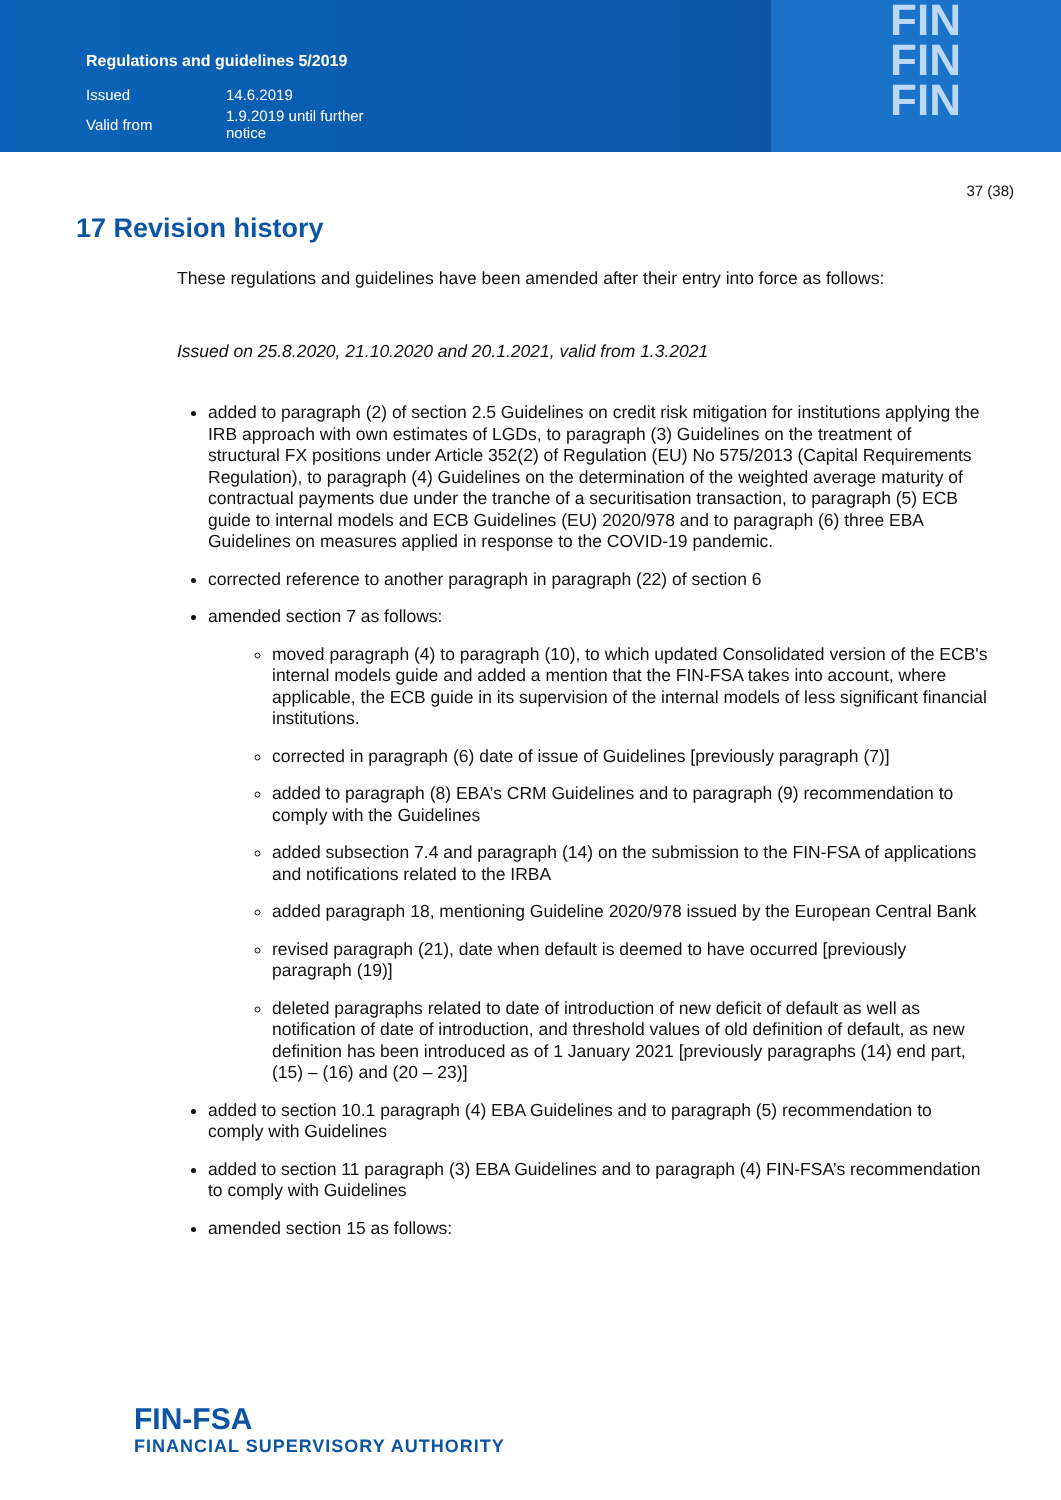Regulations and guidelines 5/2019
| Issued | 14.6.2019 |
| Valid from | 1.9.2019 until further notice |
FIN
FIN
FIN
37 (38)
17 Revision history
These regulations and guidelines have been amended after their entry into force as follows:
Issued on 25.8.2020, 21.10.2020 and 20.1.2021, valid from 1.3.2021
added to paragraph (2) of section 2.5 Guidelines on credit risk mitigation for institutions applying the IRB approach with own estimates of LGDs, to paragraph (3) Guidelines on the treatment of structural FX positions under Article 352(2) of Regulation (EU) No 575/2013 (Capital Requirements Regulation), to paragraph (4) Guidelines on the determination of the weighted average maturity of contractual payments due under the tranche of a securitisation transaction, to paragraph (5) ECB guide to internal models and ECB Guidelines (EU) 2020/978 and to paragraph (6) three EBA Guidelines on measures applied in response to the COVID-19 pandemic.
corrected reference to another paragraph in paragraph (22) of section 6
amended section 7 as follows:
moved paragraph (4) to paragraph (10), to which updated Consolidated version of the ECB's internal models guide and added a mention that the FIN-FSA takes into account, where applicable, the ECB guide in its supervision of the internal models of less significant financial institutions.
corrected in paragraph (6) date of issue of Guidelines [previously paragraph (7)]
added to paragraph (8) EBA’s CRM Guidelines and to paragraph (9) recommendation to comply with the Guidelines
added subsection 7.4 and paragraph (14) on the submission to the FIN-FSA of applications and notifications related to the IRBA
added paragraph 18, mentioning Guideline 2020/978 issued by the European Central Bank
revised paragraph (21), date when default is deemed to have occurred [previously paragraph (19)]
deleted paragraphs related to date of introduction of new deficit of default as well as notification of date of introduction, and threshold values of old definition of default, as new definition has been introduced as of 1 January 2021 [previously paragraphs (14) end part, (15) – (16) and (20 – 23)]
added to section 10.1 paragraph (4) EBA Guidelines and to paragraph (5) recommendation to comply with Guidelines
added to section 11 paragraph (3) EBA Guidelines and to paragraph (4) FIN-FSA’s recommendation to comply with Guidelines
amended section 15 as follows:
FIN-FSA
FINANCIAL SUPERVISORY AUTHORITY